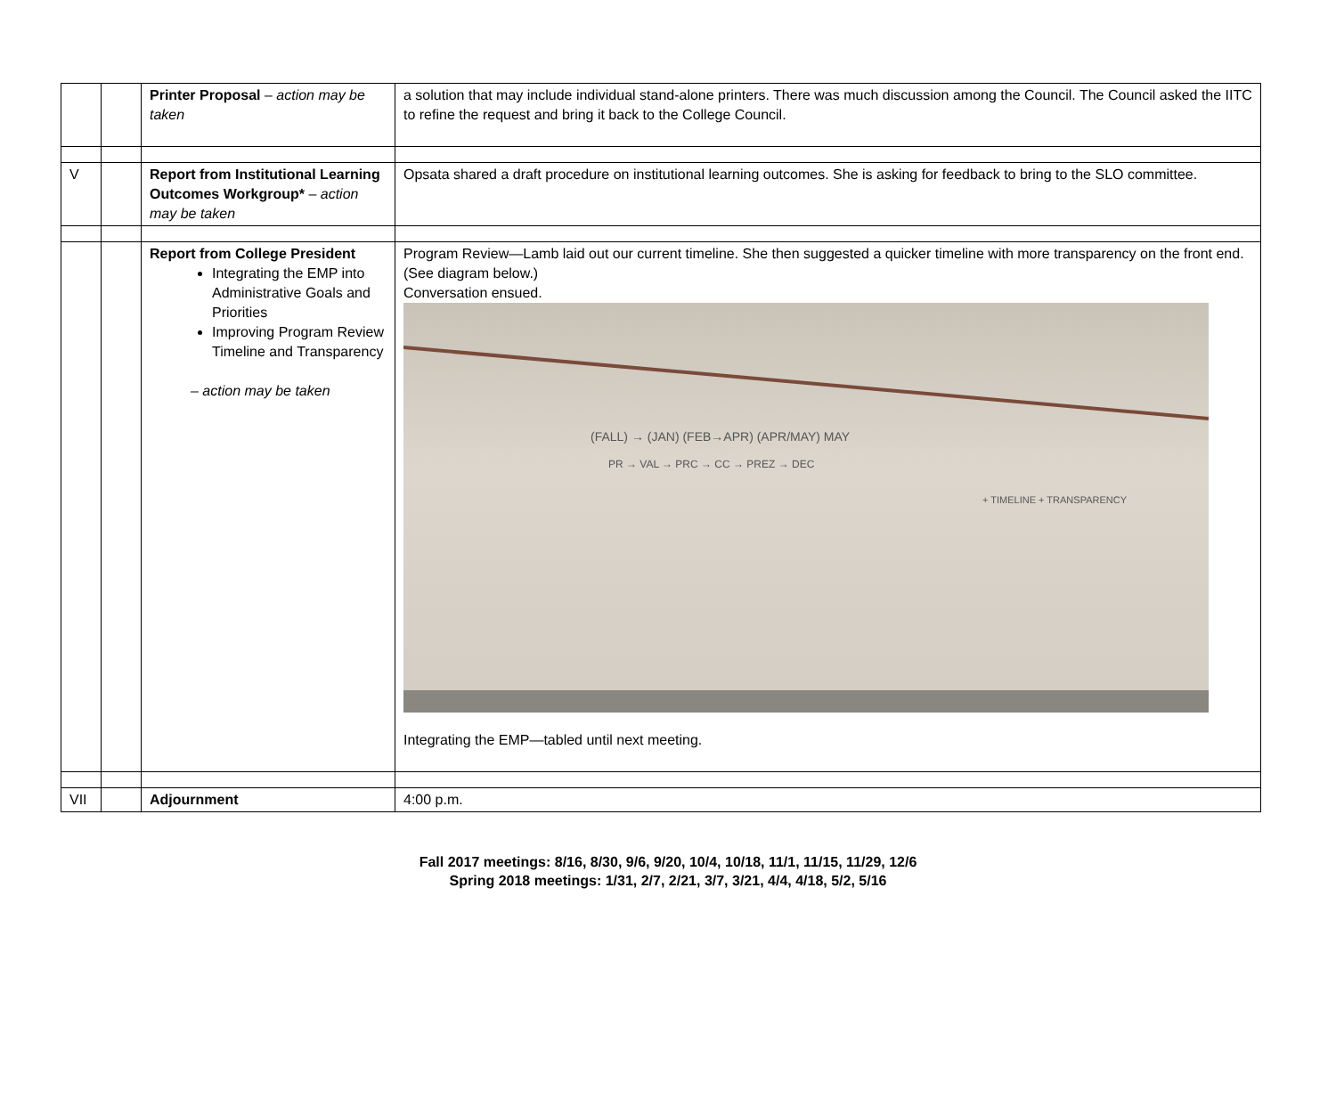| | | Printer Proposal – action may be taken | a solution that may include individual stand-alone printers. There was much discussion among the Council. The Council asked the IITC to refine the request and bring it back to the College Council. |
| V | | Report from Institutional Learning Outcomes Workgroup* – action may be taken | Opsata shared a draft procedure on institutional learning outcomes. She is asking for feedback to bring to the SLO committee. |
| | | Report from College President Integrating the EMP into Administrative Goals and Priorities Improving Program Review Timeline and Transparency – action may be taken | Program Review—Lamb laid out our current timeline. She then suggested a quicker timeline with more transparency on the front end. (See diagram below.) Conversation ensued. (FALL) → (JAN) (FEB→APR) (APR/MAY) MAY PR → VAL → PRC → CC → PREZ → DEC + TIMELINE + TRANSPARENCY Integrating the EMP—tabled until next meeting. |
| VII | | Adjournment | 4:00 p.m. |
Fall 2017 meetings: 8/16, 8/30, 9/6, 9/20, 10/4, 10/18, 11/1, 11/15, 11/29, 12/6
Spring 2018 meetings: 1/31, 2/7, 2/21, 3/7, 3/21, 4/4, 4/18, 5/2, 5/16